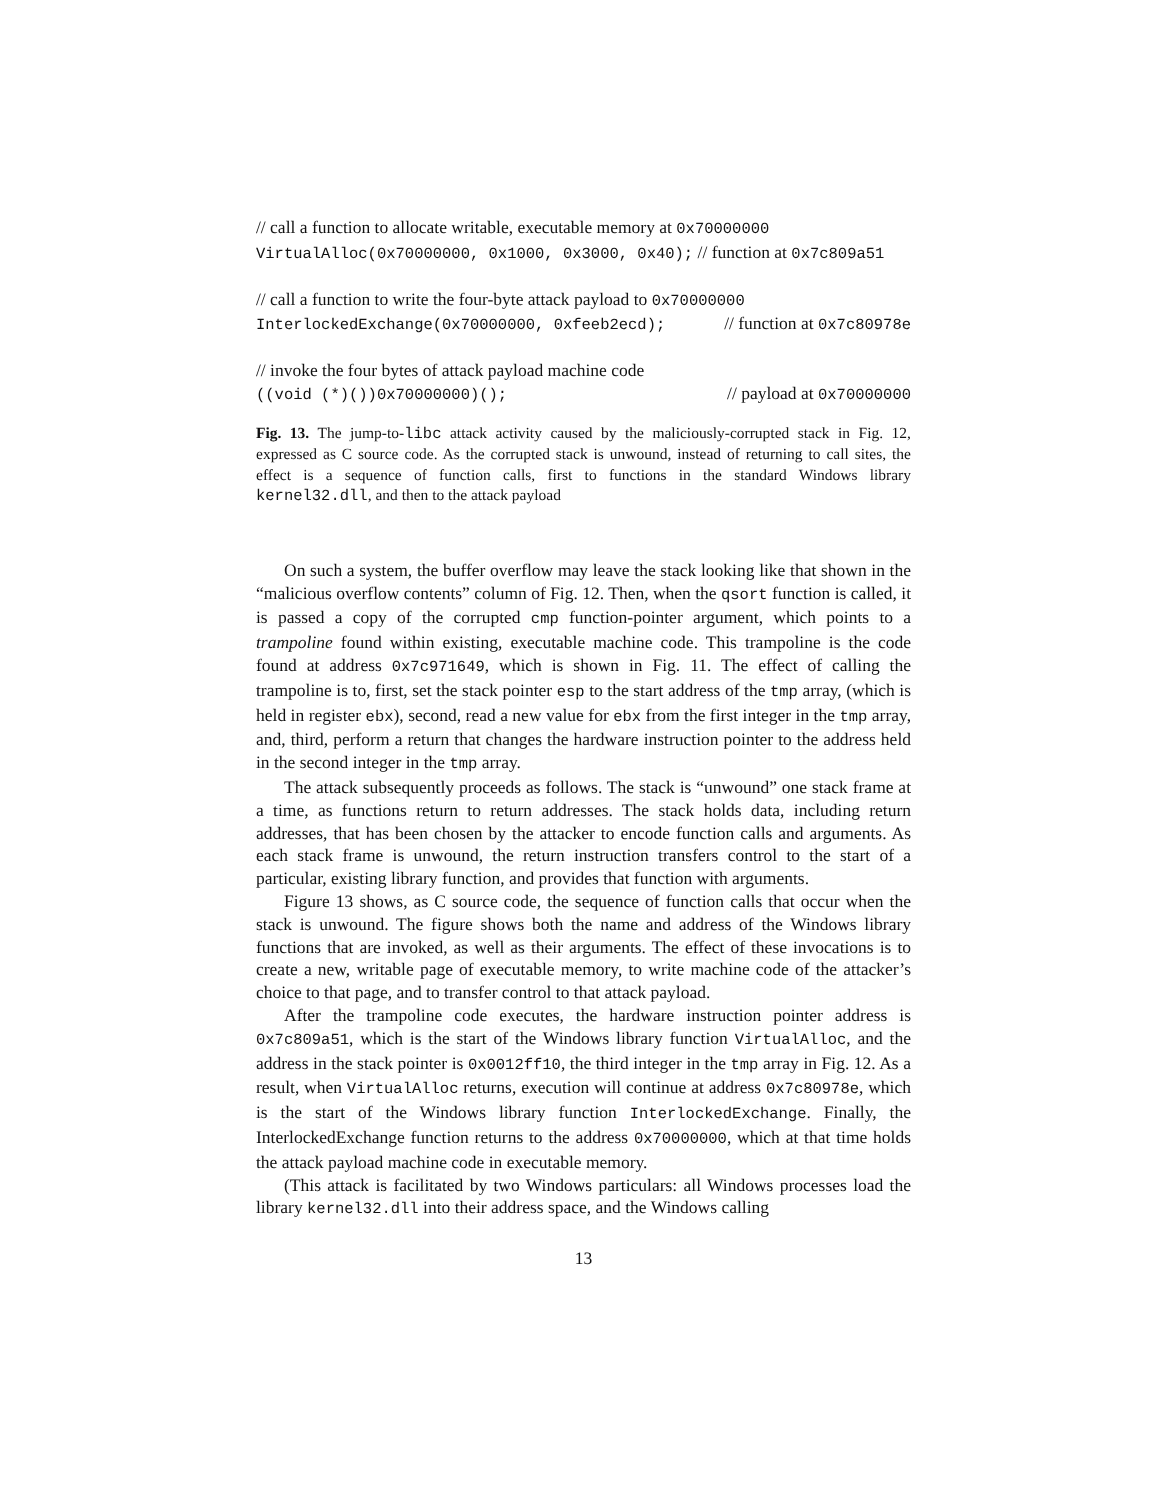// call a function to allocate writable, executable memory at 0x70000000
VirtualAlloc(0x70000000, 0x1000, 0x3000, 0x40); // function at 0x7c809a51
// call a function to write the four-byte attack payload to 0x70000000
InterlockedExchange(0x70000000, 0xfeeb2ecd); // function at 0x7c80978e
// invoke the four bytes of attack payload machine code
((void (*)())0x70000000)(); // payload at 0x70000000
Fig. 13. The jump-to-libc attack activity caused by the maliciously-corrupted stack in Fig. 12, expressed as C source code. As the corrupted stack is unwound, instead of returning to call sites, the effect is a sequence of function calls, first to functions in the standard Windows library kernel32.dll, and then to the attack payload
On such a system, the buffer overflow may leave the stack looking like that shown in the “malicious overflow contents” column of Fig. 12. Then, when the qsort function is called, it is passed a copy of the corrupted cmp function-pointer argument, which points to a trampoline found within existing, executable machine code. This trampoline is the code found at address 0x7c971649, which is shown in Fig. 11. The effect of calling the trampoline is to, first, set the stack pointer esp to the start address of the tmp array, (which is held in register ebx), second, read a new value for ebx from the first integer in the tmp array, and, third, perform a return that changes the hardware instruction pointer to the address held in the second integer in the tmp array.
The attack subsequently proceeds as follows. The stack is “unwound” one stack frame at a time, as functions return to return addresses. The stack holds data, including return addresses, that has been chosen by the attacker to encode function calls and arguments. As each stack frame is unwound, the return instruction transfers control to the start of a particular, existing library function, and provides that function with arguments.
Figure 13 shows, as C source code, the sequence of function calls that occur when the stack is unwound. The figure shows both the name and address of the Windows library functions that are invoked, as well as their arguments. The effect of these invocations is to create a new, writable page of executable memory, to write machine code of the attacker’s choice to that page, and to transfer control to that attack payload.
After the trampoline code executes, the hardware instruction pointer address is 0x7c809a51, which is the start of the Windows library function VirtualAlloc, and the address in the stack pointer is 0x0012ff10, the third integer in the tmp array in Fig. 12. As a result, when VirtualAlloc returns, execution will continue at address 0x7c80978e, which is the start of the Windows library function InterlockedExchange. Finally, the InterlockedExchange function returns to the address 0x70000000, which at that time holds the attack payload machine code in executable memory.
(This attack is facilitated by two Windows particulars: all Windows processes load the library kernel32.dll into their address space, and the Windows calling
13